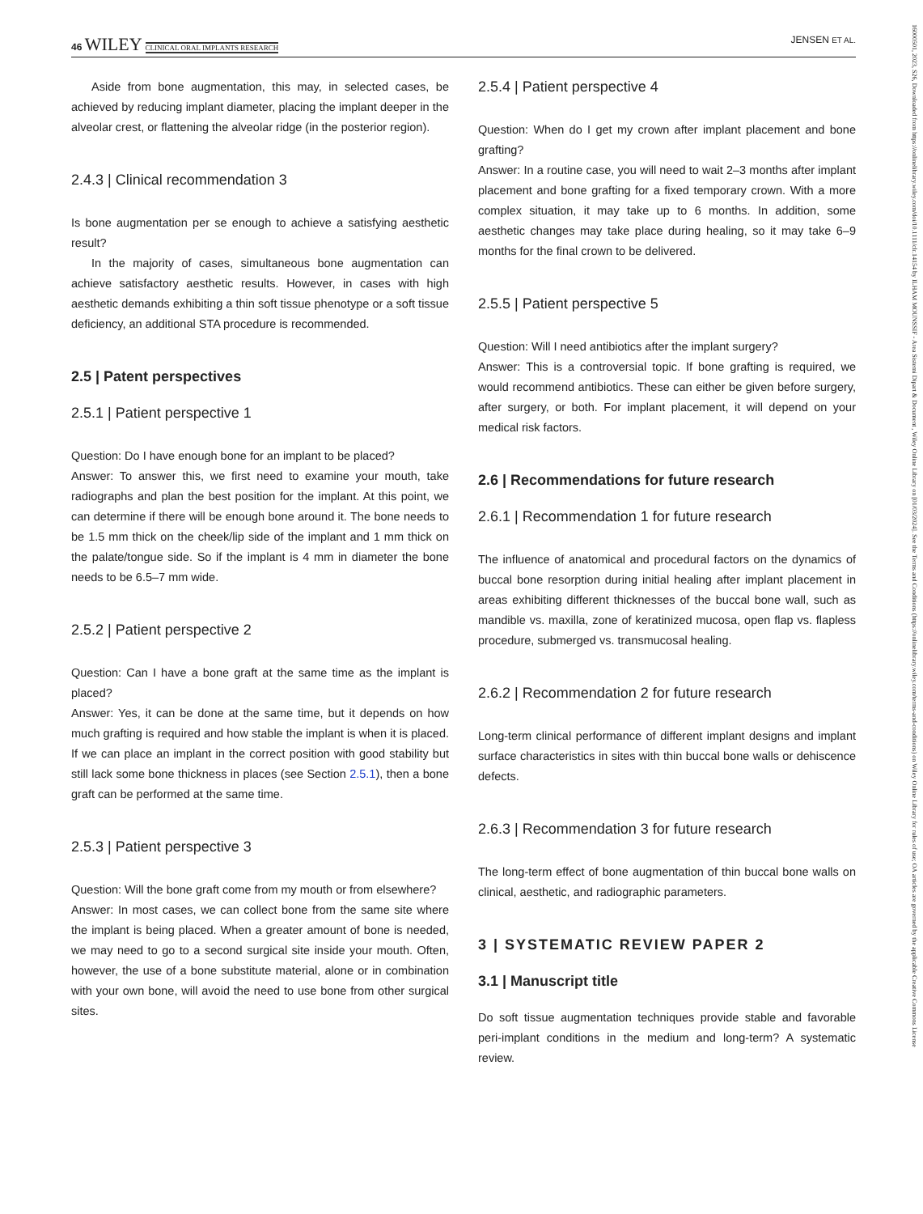46 WILEY CLINICAL ORAL IMPLANTS RESEARCH
JENSEN ET AL.
Aside from bone augmentation, this may, in selected cases, be achieved by reducing implant diameter, placing the implant deeper in the alveolar crest, or flattening the alveolar ridge (in the posterior region).
2.4.3 | Clinical recommendation 3
Is bone augmentation per se enough to achieve a satisfying aesthetic result?
In the majority of cases, simultaneous bone augmentation can achieve satisfactory aesthetic results. However, in cases with high aesthetic demands exhibiting a thin soft tissue phenotype or a soft tissue deficiency, an additional STA procedure is recommended.
2.5 | Patent perspectives
2.5.1 | Patient perspective 1
Question: Do I have enough bone for an implant to be placed?
Answer: To answer this, we first need to examine your mouth, take radiographs and plan the best position for the implant. At this point, we can determine if there will be enough bone around it. The bone needs to be 1.5 mm thick on the cheek/lip side of the implant and 1 mm thick on the palate/tongue side. So if the implant is 4 mm in diameter the bone needs to be 6.5–7 mm wide.
2.5.2 | Patient perspective 2
Question: Can I have a bone graft at the same time as the implant is placed?
Answer: Yes, it can be done at the same time, but it depends on how much grafting is required and how stable the implant is when it is placed. If we can place an implant in the correct position with good stability but still lack some bone thickness in places (see Section 2.5.1), then a bone graft can be performed at the same time.
2.5.3 | Patient perspective 3
Question: Will the bone graft come from my mouth or from elsewhere?
Answer: In most cases, we can collect bone from the same site where the implant is being placed. When a greater amount of bone is needed, we may need to go to a second surgical site inside your mouth. Often, however, the use of a bone substitute material, alone or in combination with your own bone, will avoid the need to use bone from other surgical sites.
2.5.4 | Patient perspective 4
Question: When do I get my crown after implant placement and bone grafting?
Answer: In a routine case, you will need to wait 2–3 months after implant placement and bone grafting for a fixed temporary crown. With a more complex situation, it may take up to 6 months. In addition, some aesthetic changes may take place during healing, so it may take 6–9 months for the final crown to be delivered.
2.5.5 | Patient perspective 5
Question: Will I need antibiotics after the implant surgery?
Answer: This is a controversial topic. If bone grafting is required, we would recommend antibiotics. These can either be given before surgery, after surgery, or both. For implant placement, it will depend on your medical risk factors.
2.6 | Recommendations for future research
2.6.1 | Recommendation 1 for future research
The influence of anatomical and procedural factors on the dynamics of buccal bone resorption during initial healing after implant placement in areas exhibiting different thicknesses of the buccal bone wall, such as mandible vs. maxilla, zone of keratinized mucosa, open flap vs. flapless procedure, submerged vs. transmucosal healing.
2.6.2 | Recommendation 2 for future research
Long-term clinical performance of different implant designs and implant surface characteristics in sites with thin buccal bone walls or dehiscence defects.
2.6.3 | Recommendation 3 for future research
The long-term effect of bone augmentation of thin buccal bone walls on clinical, aesthetic, and radiographic parameters.
3 | SYSTEMATIC REVIEW PAPER 2
3.1 | Manuscript title
Do soft tissue augmentation techniques provide stable and favorable peri-implant conditions in the medium and long-term? A systematic review.
16000501, 2023, S26, Downloaded from https://onlinelibrary.wiley.com/doi/10.1111/clr.14154 by ILHAM MOUNSSIF - Area Sistemi Dipart & Document , Wiley Online Library on [01/03/2024]. See the Terms and Conditions (https://onlinelibrary.wiley.com/terms-and-conditions) on Wiley Online Library for rules of use; OA articles are governed by the applicable Creative Commons License